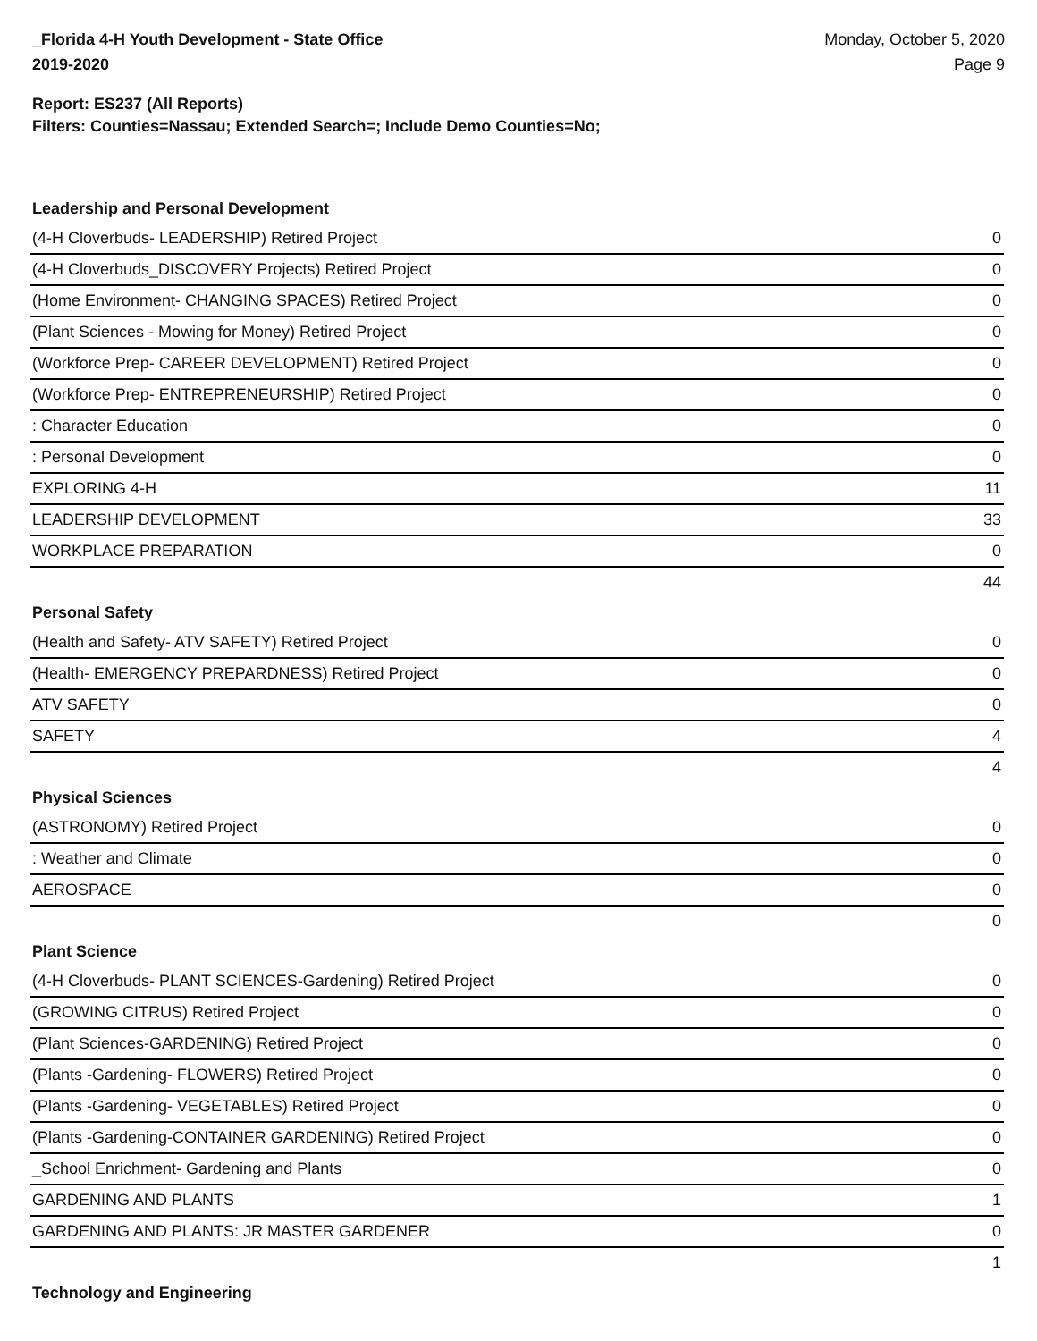_Florida 4-H Youth Development - State Office
2019-2020
Monday, October 5, 2020
Page 9
Report: ES237 (All Reports)
Filters: Counties=Nassau; Extended Search=; Include Demo Counties=No;
Leadership and Personal Development
| (4-H Cloverbuds- LEADERSHIP) Retired Project | 0 |
| (4-H Cloverbuds_DISCOVERY Projects) Retired Project | 0 |
| (Home Environment- CHANGING SPACES) Retired Project | 0 |
| (Plant Sciences - Mowing for Money) Retired Project | 0 |
| (Workforce Prep- CAREER DEVELOPMENT) Retired Project | 0 |
| (Workforce Prep- ENTREPRENEURSHIP) Retired Project | 0 |
| : Character Education | 0 |
| : Personal Development | 0 |
| EXPLORING 4-H | 11 |
| LEADERSHIP DEVELOPMENT | 33 |
| WORKPLACE PREPARATION | 0 |
| | 44 |
Personal Safety
| (Health and Safety- ATV SAFETY) Retired Project | 0 |
| (Health- EMERGENCY PREPARDNESS) Retired Project | 0 |
| ATV SAFETY | 0 |
| SAFETY | 4 |
| | 4 |
Physical Sciences
| (ASTRONOMY) Retired Project | 0 |
| : Weather and Climate | 0 |
| AEROSPACE | 0 |
| | 0 |
Plant Science
| (4-H Cloverbuds- PLANT SCIENCES-Gardening) Retired Project | 0 |
| (GROWING CITRUS) Retired Project | 0 |
| (Plant Sciences-GARDENING) Retired Project | 0 |
| (Plants -Gardening- FLOWERS) Retired Project | 0 |
| (Plants -Gardening- VEGETABLES) Retired Project | 0 |
| (Plants -Gardening-CONTAINER GARDENING) Retired Project | 0 |
| _School Enrichment- Gardening and Plants | 0 |
| GARDENING AND PLANTS | 1 |
| GARDENING AND PLANTS: JR MASTER GARDENER | 0 |
| | 1 |
Technology and Engineering